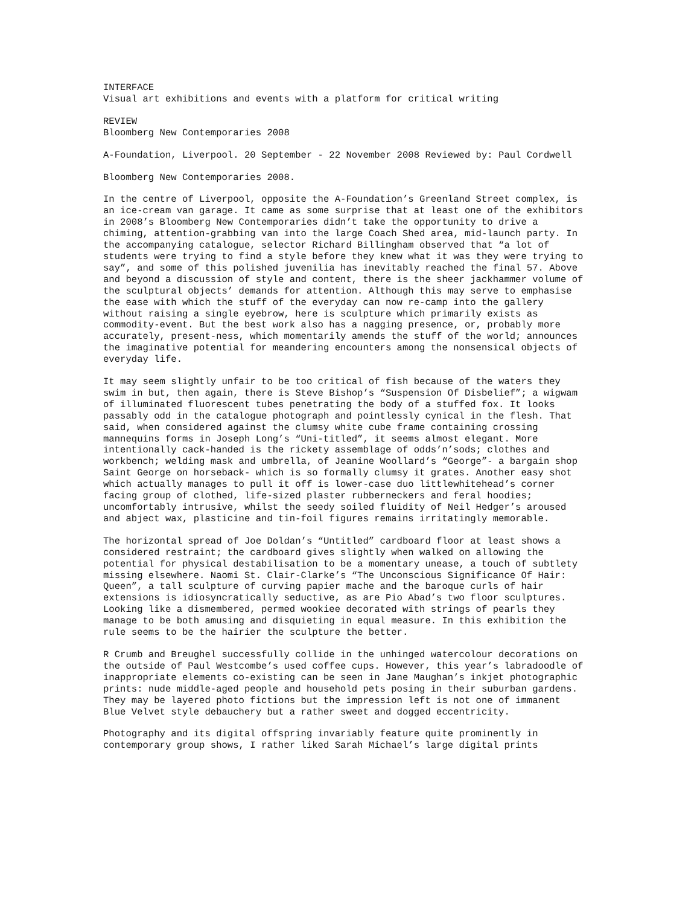INTERFACE
Visual art exhibitions and events with a platform for critical writing
REVIEW
Bloomberg New Contemporaries 2008
A-Foundation, Liverpool. 20 September - 22 November 2008 Reviewed by: Paul Cordwell
Bloomberg New Contemporaries 2008.
In the centre of Liverpool, opposite the A-Foundation’s Greenland Street complex, is an ice-cream van garage. It came as some surprise that at least one of the exhibitors in 2008’s Bloomberg New Contemporaries didn’t take the opportunity to drive a chiming, attention-grabbing van into the large Coach Shed area, mid-launch party. In the accompanying catalogue, selector Richard Billingham observed that “a lot of students were trying to find a style before they knew what it was they were trying to say”, and some of this polished juvenilia has inevitably reached the final 57. Above and beyond a discussion of style and content, there is the sheer jackhammer volume of the sculptural objects’ demands for attention. Although this may serve to emphasise the ease with which the stuff of the everyday can now re-camp into the gallery without raising a single eyebrow, here is sculpture which primarily exists as commodity-event. But the best work also has a nagging presence, or, probably more accurately, present-ness, which momentarily amends the stuff of the world; announces the imaginative potential for meandering encounters among the nonsensical objects of everyday life.
It may seem slightly unfair to be too critical of fish because of the waters they swim in but, then again, there is Steve Bishop’s “Suspension Of Disbelief”; a wigwam of illuminated fluorescent tubes penetrating the body of a stuffed fox. It looks passably odd in the catalogue photograph and pointlessly cynical in the flesh. That said, when considered against the clumsy white cube frame containing crossing mannequins forms in Joseph Long’s “Uni-titled”, it seems almost elegant. More intentionally cack-handed is the rickety assemblage of odds’n’sods; clothes and workbench; welding mask and umbrella, of Jeanine Woollard’s “George”- a bargain shop Saint George on horseback- which is so formally clumsy it grates. Another easy shot which actually manages to pull it off is lower-case duo littlewhitehead’s corner facing group of clothed, life-sized plaster rubberneckers and feral hoodies; uncomfortably intrusive, whilst the seedy soiled fluidity of Neil Hedger’s aroused and abject wax, plasticine and tin-foil figures remains irritatingly memorable.
The horizontal spread of Joe Doldan’s “Untitled” cardboard floor at least shows a considered restraint; the cardboard gives slightly when walked on allowing the potential for physical destabilisation to be a momentary unease, a touch of subtlety missing elsewhere. Naomi St. Clair-Clarke’s “The Unconscious Significance Of Hair: Queen”, a tall sculpture of curving papier mache and the baroque curls of hair extensions is idiosyncratically seductive, as are Pio Abad’s two floor sculptures. Looking like a dismembered, permed wookiee decorated with strings of pearls they manage to be both amusing and disquieting in equal measure. In this exhibition the rule seems to be the hairier the sculpture the better.
R Crumb and Breughel successfully collide in the unhinged watercolour decorations on the outside of Paul Westcombe’s used coffee cups. However, this year’s labradoodle of inappropriate elements co-existing can be seen in Jane Maughan’s inkjet photographic prints: nude middle-aged people and household pets posing in their suburban gardens.
They may be layered photo fictions but the impression left is not one of immanent Blue Velvet style debauchery but a rather sweet and dogged eccentricity.
Photography and its digital offspring invariably feature quite prominently in contemporary group shows, I rather liked Sarah Michael’s large digital prints